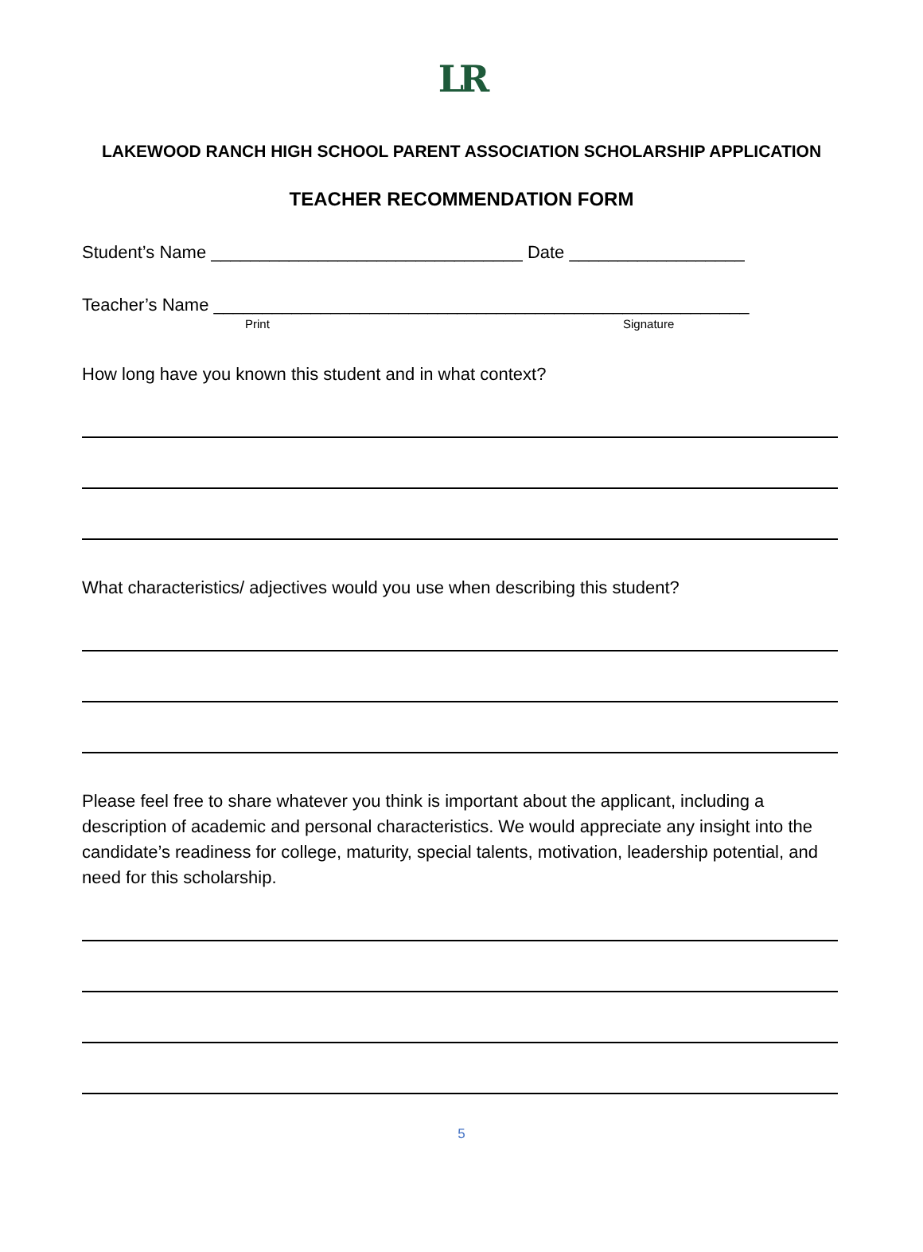LR
LAKEWOOD RANCH HIGH SCHOOL PARENT ASSOCIATION SCHOLARSHIP APPLICATION
TEACHER RECOMMENDATION FORM
Student’s Name ________________________________ Date __________________
Teacher’s Name _______________________________________________________
Print Signature
How long have you known this student and in what context?
What characteristics/ adjectives would you use when describing this student?
Please feel free to share whatever you think is important about the applicant, including a description of academic and personal characteristics. We would appreciate any insight into the candidate’s readiness for college, maturity, special talents, motivation, leadership potential, and need for this scholarship.
5